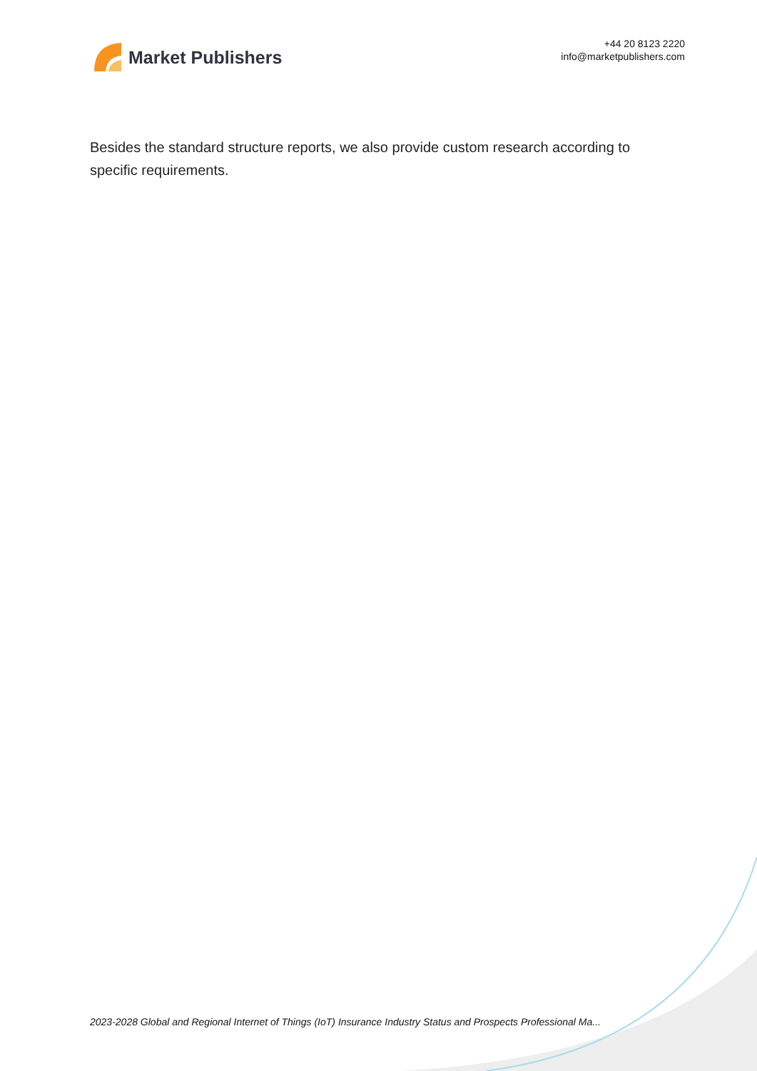Market Publishers
+44 20 8123 2220
info@marketpublishers.com
Besides the standard structure reports, we also provide custom research according to specific requirements.
2023-2028 Global and Regional Internet of Things (IoT) Insurance Industry Status and Prospects Professional Ma...